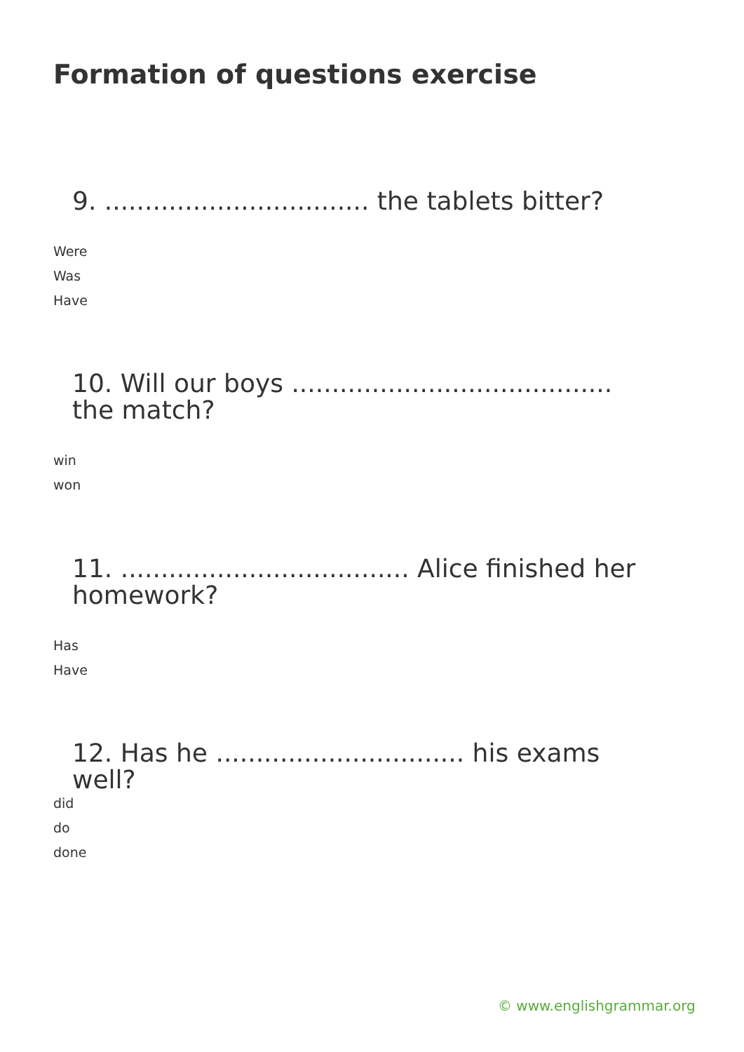Formation of questions exercise
9. ................................. the tablets bitter?
Were
Was
Have
10. Will our boys ........................................ the match?
win
won
11. .................................... Alice finished her homework?
Has
Have
12. Has he ............................... his exams well?
did
do
done
© www.englishgrammar.org